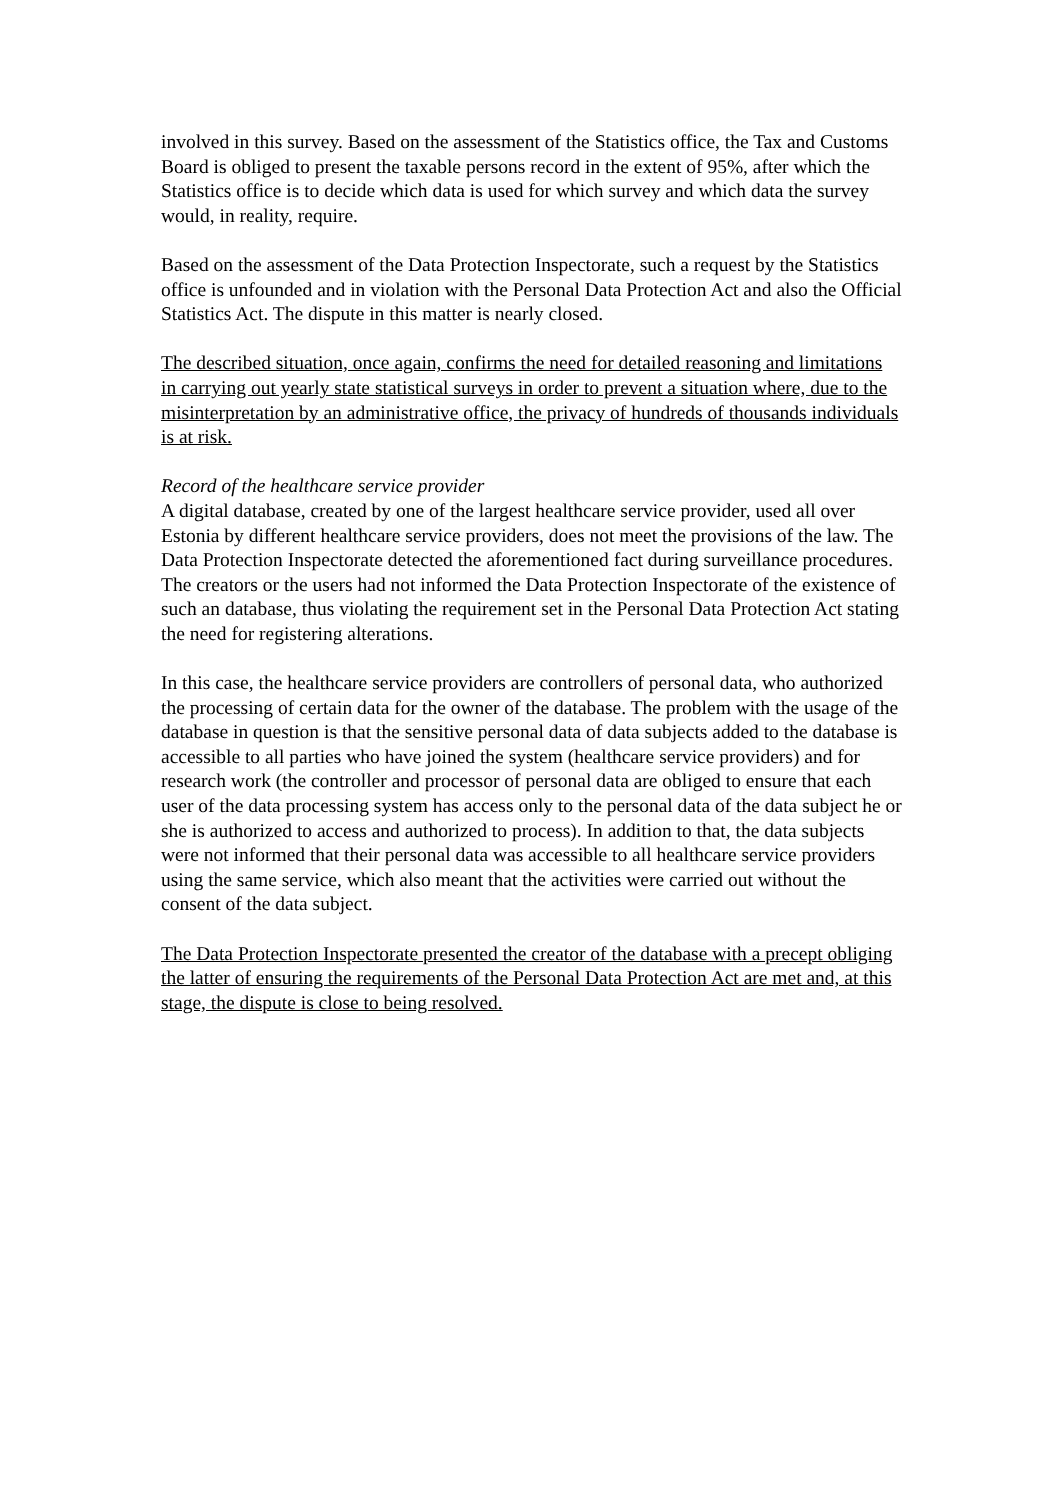involved in this survey. Based on the assessment of the Statistics office, the Tax and Customs Board is obliged to present the taxable persons record in the extent of 95%, after which the Statistics office is to decide which data is used for which survey and which data the survey would, in reality, require.
Based on the assessment of the Data Protection Inspectorate, such a request by the Statistics office is unfounded and in violation with the Personal Data Protection Act and also the Official Statistics Act. The dispute in this matter is nearly closed.
The described situation, once again, confirms the need for detailed reasoning and limitations in carrying out yearly state statistical surveys in order to prevent a situation where, due to the misinterpretation by an administrative office, the privacy of hundreds of thousands individuals is at risk.
Record of the healthcare service provider
A digital database, created by one of the largest healthcare service provider, used all over Estonia by different healthcare service providers, does not meet the provisions of the law. The Data Protection Inspectorate detected the aforementioned fact during surveillance procedures. The creators or the users had not informed the Data Protection Inspectorate of the existence of such an database, thus violating the requirement set in the Personal Data Protection Act stating the need for registering alterations.
In this case, the healthcare service providers are controllers of personal data, who authorized the processing of certain data for the owner of the database. The problem with the usage of the database in question is that the sensitive personal data of data subjects added to the database is accessible to all parties who have joined the system (healthcare service providers) and for research work (the controller and processor of personal data are obliged to ensure that each user of the data processing system has access only to the personal data of the data subject he or she is authorized to access and authorized to process). In addition to that, the data subjects were not informed that their personal data was accessible to all healthcare service providers using the same service, which also meant that the activities were carried out without the consent of the data subject.
The Data Protection Inspectorate presented the creator of the database with a precept obliging the latter of ensuring the requirements of the Personal Data Protection Act are met and, at this stage, the dispute is close to being resolved.